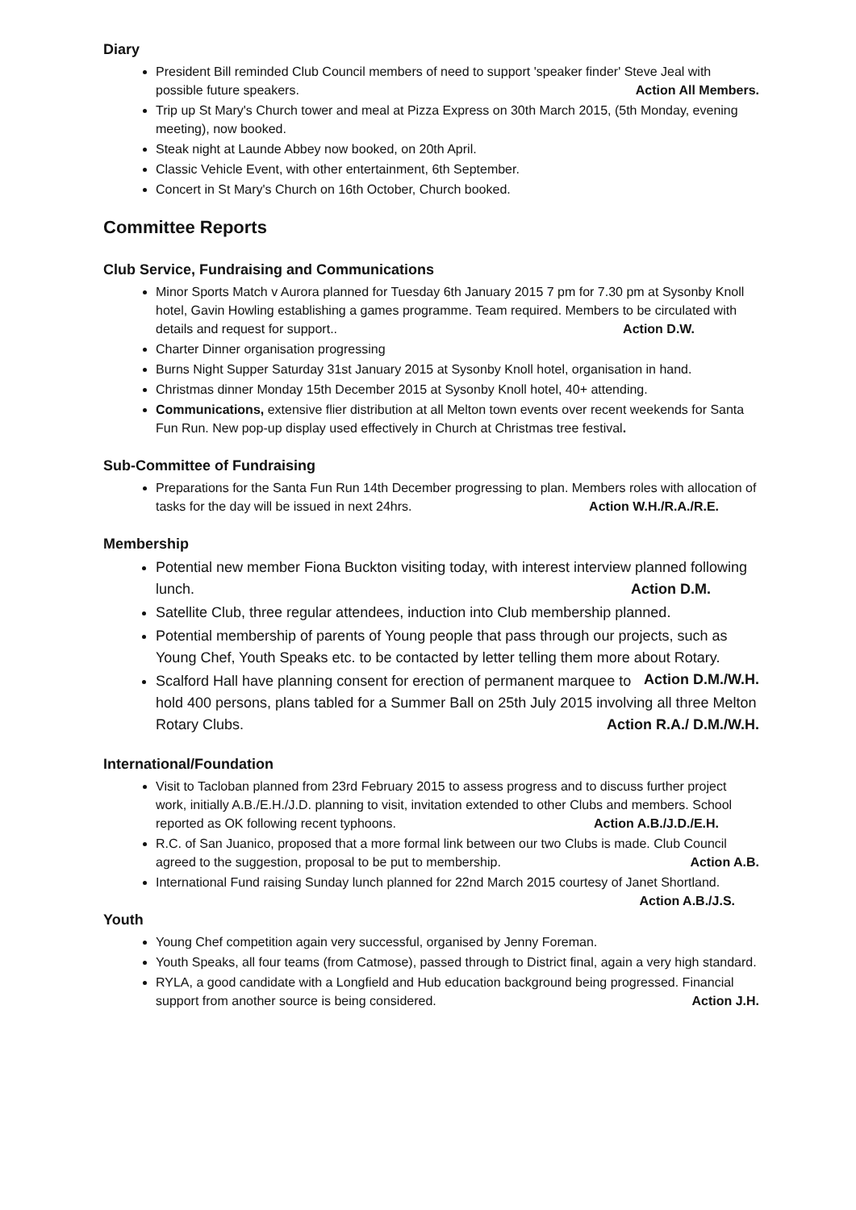Diary
President Bill reminded Club Council members of need to support 'speaker finder' Steve Jeal with possible future speakers. Action All Members.
Trip up St Mary's Church tower and meal at Pizza Express on 30th March 2015, (5th Monday, evening meeting), now booked.
Steak night at Launde Abbey now booked, on 20th April.
Classic Vehicle Event, with other entertainment, 6th September.
Concert in St Mary's Church on 16th October, Church booked.
Committee Reports
Club Service, Fundraising and Communications
Minor Sports Match v Aurora planned for Tuesday 6th January 2015 7 pm for 7.30 pm at Sysonby Knoll hotel, Gavin Howling establishing a games programme. Team required. Members to be circulated with details and request for support.. Action D.W.
Charter Dinner organisation progressing
Burns Night Supper Saturday 31st January 2015 at Sysonby Knoll hotel, organisation in hand.
Christmas dinner Monday 15th December 2015 at Sysonby Knoll hotel, 40+ attending.
Communications, extensive flier distribution at all Melton town events over recent weekends for Santa Fun Run. New pop-up display used effectively in Church at Christmas tree festival.
Sub-Committee of Fundraising
Preparations for the Santa Fun Run 14th December progressing to plan. Members roles with allocation of tasks for the day will be issued in next 24hrs. Action W.H./R.A./R.E.
Membership
Potential new member Fiona Buckton visiting today, with interest interview planned following lunch. Action D.M.
Satellite Club, three regular attendees, induction into Club membership planned.
Potential membership of parents of Young people that pass through our projects, such as Young Chef, Youth Speaks etc. to be contacted by letter telling them more about Rotary. Action D.M./W.H.
Scalford Hall have planning consent for erection of permanent marquee to hold 400 persons, plans tabled for a Summer Ball on 25th July 2015 involving all three Melton Rotary Clubs. Action R.A./ D.M./W.H.
International/Foundation
Visit to Tacloban planned from 23rd February 2015 to assess progress and to discuss further project work, initially A.B./E.H./J.D. planning to visit, invitation extended to other Clubs and members. School reported as OK following recent typhoons. Action A.B./J.D./E.H.
R.C. of San Juanico, proposed that a more formal link between our two Clubs is made. Club Council agreed to the suggestion, proposal to be put to membership. Action A.B.
International Fund raising Sunday lunch planned for 22nd March 2015 courtesy of Janet Shortland. Action A.B./J.S.
Youth
Young Chef competition again very successful, organised by Jenny Foreman.
Youth Speaks, all four teams (from Catmose), passed through to District final, again a very high standard.
RYLA, a good candidate with a Longfield and Hub education background being progressed. Financial support from another source is being considered. Action J.H.